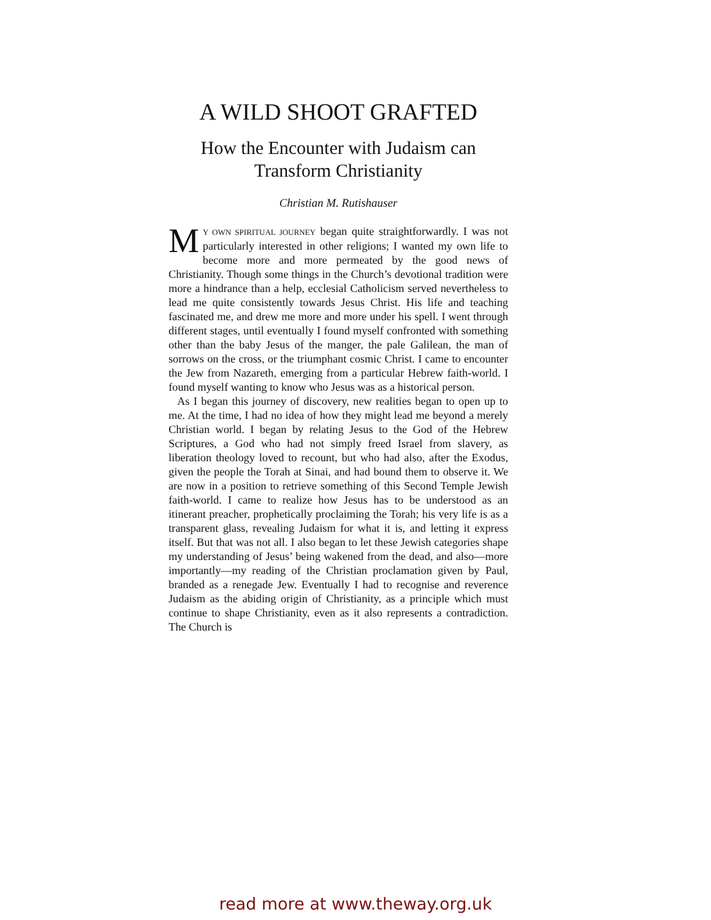A WILD SHOOT GRAFTED
How the Encounter with Judaism can
Transform Christianity
Christian M. Rutishauser
MY OWN SPIRITUAL JOURNEY began quite straightforwardly. I was not particularly interested in other religions; I wanted my own life to become more and more permeated by the good news of Christianity. Though some things in the Church’s devotional tradition were more a hindrance than a help, ecclesial Catholicism served nevertheless to lead me quite consistently towards Jesus Christ. His life and teaching fascinated me, and drew me more and more under his spell. I went through different stages, until eventually I found myself confronted with something other than the baby Jesus of the manger, the pale Galilean, the man of sorrows on the cross, or the triumphant cosmic Christ. I came to encounter the Jew from Nazareth, emerging from a particular Hebrew faith-world. I found myself wanting to know who Jesus was as a historical person.
As I began this journey of discovery, new realities began to open up to me. At the time, I had no idea of how they might lead me beyond a merely Christian world. I began by relating Jesus to the God of the Hebrew Scriptures, a God who had not simply freed Israel from slavery, as liberation theology loved to recount, but who had also, after the Exodus, given the people the Torah at Sinai, and had bound them to observe it. We are now in a position to retrieve something of this Second Temple Jewish faith-world. I came to realize how Jesus has to be understood as an itinerant preacher, prophetically proclaiming the Torah; his very life is as a transparent glass, revealing Judaism for what it is, and letting it express itself. But that was not all. I also began to let these Jewish categories shape my understanding of Jesus’ being wakened from the dead, and also—more importantly—my reading of the Christian proclamation given by Paul, branded as a renegade Jew. Eventually I had to recognise and reverence Judaism as the abiding origin of Christianity, as a principle which must continue to shape Christianity, even as it also represents a contradiction. The Church is
read more at www.theway.org.uk